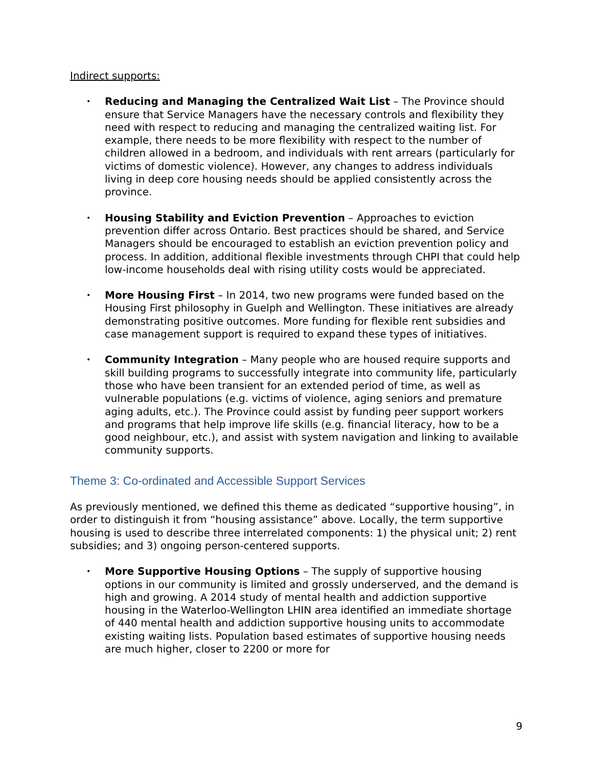Indirect supports:
Reducing and Managing the Centralized Wait List – The Province should ensure that Service Managers have the necessary controls and flexibility they need with respect to reducing and managing the centralized waiting list. For example, there needs to be more flexibility with respect to the number of children allowed in a bedroom, and individuals with rent arrears (particularly for victims of domestic violence). However, any changes to address individuals living in deep core housing needs should be applied consistently across the province.
Housing Stability and Eviction Prevention – Approaches to eviction prevention differ across Ontario. Best practices should be shared, and Service Managers should be encouraged to establish an eviction prevention policy and process. In addition, additional flexible investments through CHPI that could help low-income households deal with rising utility costs would be appreciated.
More Housing First – In 2014, two new programs were funded based on the Housing First philosophy in Guelph and Wellington. These initiatives are already demonstrating positive outcomes. More funding for flexible rent subsidies and case management support is required to expand these types of initiatives.
Community Integration – Many people who are housed require supports and skill building programs to successfully integrate into community life, particularly those who have been transient for an extended period of time, as well as vulnerable populations (e.g. victims of violence, aging seniors and premature aging adults, etc.). The Province could assist by funding peer support workers and programs that help improve life skills (e.g. financial literacy, how to be a good neighbour, etc.), and assist with system navigation and linking to available community supports.
Theme 3: Co-ordinated and Accessible Support Services
As previously mentioned, we defined this theme as dedicated “supportive housing”, in order to distinguish it from “housing assistance” above. Locally, the term supportive housing is used to describe three interrelated components: 1) the physical unit; 2) rent subsidies; and 3) ongoing person-centered supports.
More Supportive Housing Options – The supply of supportive housing options in our community is limited and grossly underserved, and the demand is high and growing. A 2014 study of mental health and addiction supportive housing in the Waterloo-Wellington LHIN area identified an immediate shortage of 440 mental health and addiction supportive housing units to accommodate existing waiting lists. Population based estimates of supportive housing needs are much higher, closer to 2200 or more for
9